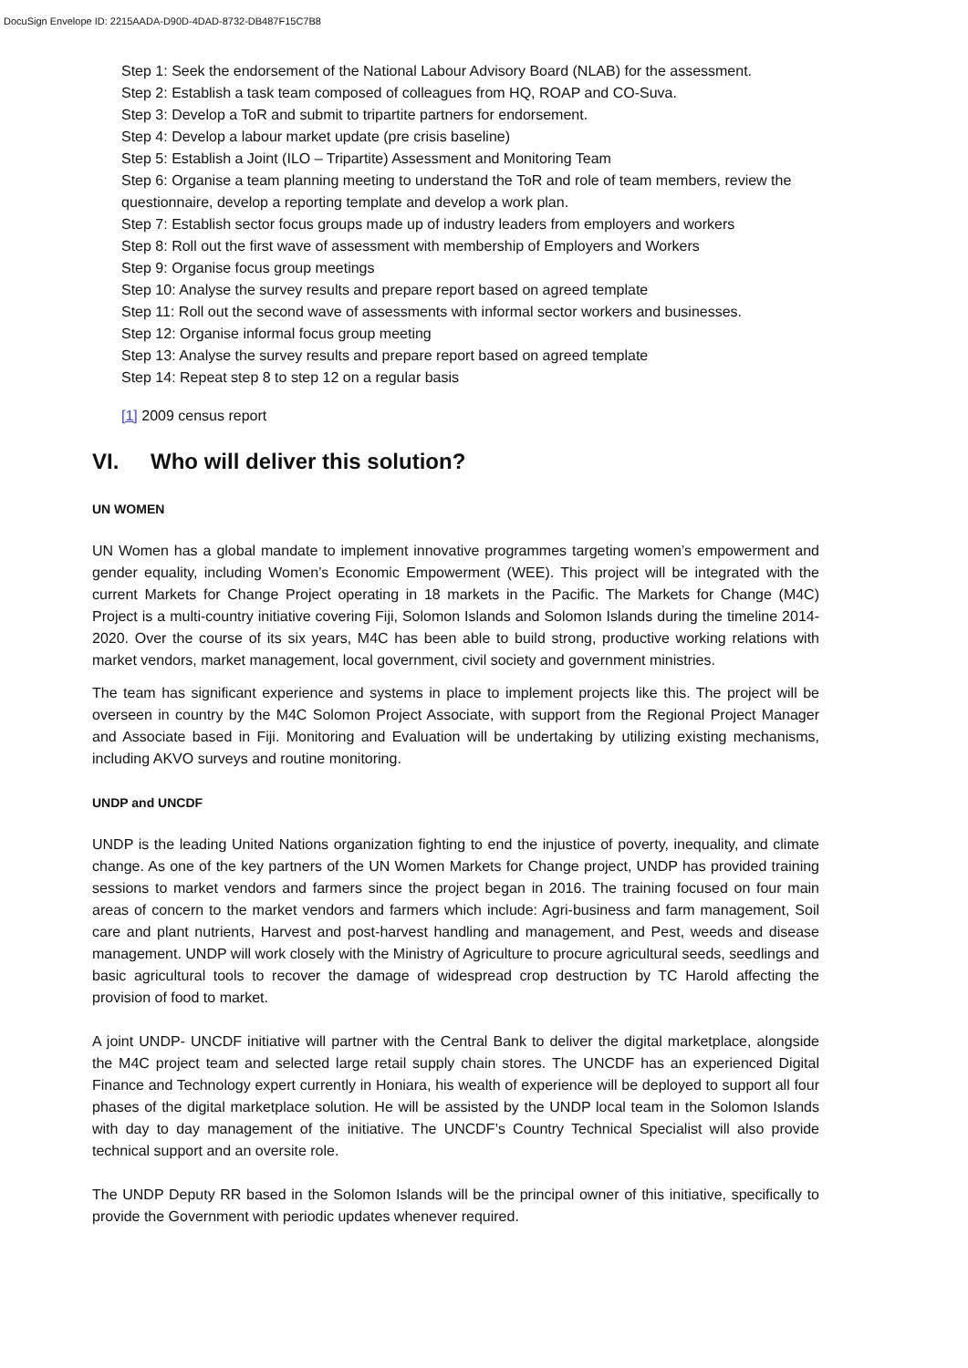DocuSign Envelope ID: 2215AADA-D90D-4DAD-8732-DB487F15C7B8
Step 1: Seek the endorsement of the National Labour Advisory Board (NLAB) for the assessment.
Step 2: Establish a task team composed of colleagues from HQ, ROAP and CO-Suva.
Step 3: Develop a ToR and submit to tripartite partners for endorsement.
Step 4: Develop a labour market update (pre crisis baseline)
Step 5: Establish a Joint (ILO – Tripartite) Assessment and Monitoring Team
Step 6: Organise a team planning meeting to understand the ToR and role of team members, review the questionnaire, develop a reporting template and develop a work plan.
Step 7: Establish sector focus groups made up of industry leaders from employers and workers
Step 8: Roll out the first wave of assessment with membership of Employers and Workers
Step 9: Organise focus group meetings
Step 10: Analyse the survey results and prepare report based on agreed template
Step 11: Roll out the second wave of assessments with informal sector workers and businesses.
Step 12: Organise informal focus group meeting
Step 13: Analyse the survey results and prepare report based on agreed template
Step 14: Repeat step 8 to step 12 on a regular basis
[1] 2009 census report
VI. Who will deliver this solution?
UN WOMEN
UN Women has a global mandate to implement innovative programmes targeting women’s empowerment and gender equality, including Women’s Economic Empowerment (WEE). This project will be integrated with the current Markets for Change Project operating in 18 markets in the Pacific. The Markets for Change (M4C) Project is a multi-country initiative covering Fiji, Solomon Islands and Solomon Islands during the timeline 2014-2020. Over the course of its six years, M4C has been able to build strong, productive working relations with market vendors, market management, local government, civil society and government ministries.
The team has significant experience and systems in place to implement projects like this. The project will be overseen in country by the M4C Solomon Project Associate, with support from the Regional Project Manager and Associate based in Fiji. Monitoring and Evaluation will be undertaking by utilizing existing mechanisms, including AKVO surveys and routine monitoring.
UNDP and UNCDF
UNDP is the leading United Nations organization fighting to end the injustice of poverty, inequality, and climate change. As one of the key partners of the UN Women Markets for Change project, UNDP has provided training sessions to market vendors and farmers since the project began in 2016. The training focused on four main areas of concern to the market vendors and farmers which include: Agri-business and farm management, Soil care and plant nutrients, Harvest and post-harvest handling and management, and Pest, weeds and disease management. UNDP will work closely with the Ministry of Agriculture to procure agricultural seeds, seedlings and basic agricultural tools to recover the damage of widespread crop destruction by TC Harold affecting the provision of food to market.
A joint UNDP- UNCDF initiative will partner with the Central Bank to deliver the digital marketplace, alongside the M4C project team and selected large retail supply chain stores. The UNCDF has an experienced Digital Finance and Technology expert currently in Honiara, his wealth of experience will be deployed to support all four phases of the digital marketplace solution. He will be assisted by the UNDP local team in the Solomon Islands with day to day management of the initiative. The UNCDF’s Country Technical Specialist will also provide technical support and an oversite role.
The UNDP Deputy RR based in the Solomon Islands will be the principal owner of this initiative, specifically to provide the Government with periodic updates whenever required.